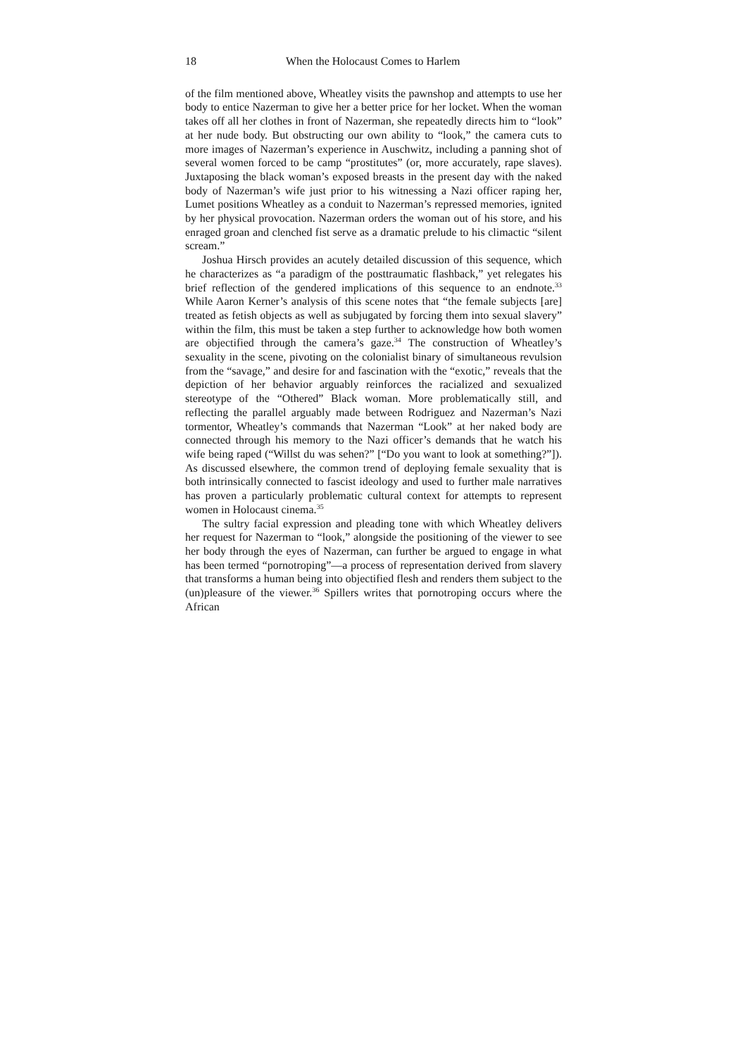18 When the Holocaust Comes to Harlem
of the film mentioned above, Wheatley visits the pawnshop and attempts to use her body to entice Nazerman to give her a better price for her locket. When the woman takes off all her clothes in front of Nazerman, she repeatedly directs him to “look” at her nude body. But obstructing our own ability to “look,” the camera cuts to more images of Nazerman’s experience in Auschwitz, including a panning shot of several women forced to be camp “prostitutes” (or, more accurately, rape slaves). Juxtaposing the black woman’s exposed breasts in the present day with the naked body of Nazerman’s wife just prior to his witnessing a Nazi officer raping her, Lumet positions Wheatley as a conduit to Nazerman’s repressed memories, ignited by her physical provocation. Nazerman orders the woman out of his store, and his enraged groan and clenched fist serve as a dramatic prelude to his climactic “silent scream.”
Joshua Hirsch provides an acutely detailed discussion of this sequence, which he characterizes as “a paradigm of the posttraumatic flashback,” yet relegates his brief reflection of the gendered implications of this sequence to an endnote.<sup>33</sup> While Aaron Kerner’s analysis of this scene notes that “the female subjects [are] treated as fetish objects as well as subjugated by forcing them into sexual slavery” within the film, this must be taken a step further to acknowledge how both women are objectified through the camera’s gaze.<sup>34</sup> The construction of Wheatley’s sexuality in the scene, pivoting on the colonialist binary of simultaneous revulsion from the “savage,” and desire for and fascination with the “exotic,” reveals that the depiction of her behavior arguably reinforces the racialized and sexualized stereotype of the “Othered” Black woman. More problematically still, and reflecting the parallel arguably made between Rodriguez and Nazerman’s Nazi tormentor, Wheatley’s commands that Nazerman “Look” at her naked body are connected through his memory to the Nazi officer’s demands that he watch his wife being raped (“Willst du was sehen?” [“Do you want to look at something?”]). As discussed elsewhere, the common trend of deploying female sexuality that is both intrinsically connected to fascist ideology and used to further male narratives has proven a particularly problematic cultural context for attempts to represent women in Holocaust cinema.<sup>35</sup>
The sultry facial expression and pleading tone with which Wheatley delivers her request for Nazerman to “look,” alongside the positioning of the viewer to see her body through the eyes of Nazerman, can further be argued to engage in what has been termed “pornotroping”—a process of representation derived from slavery that transforms a human being into objectified flesh and renders them subject to the (un)pleasure of the viewer.<sup>36</sup> Spillers writes that pornotroping occurs where the African